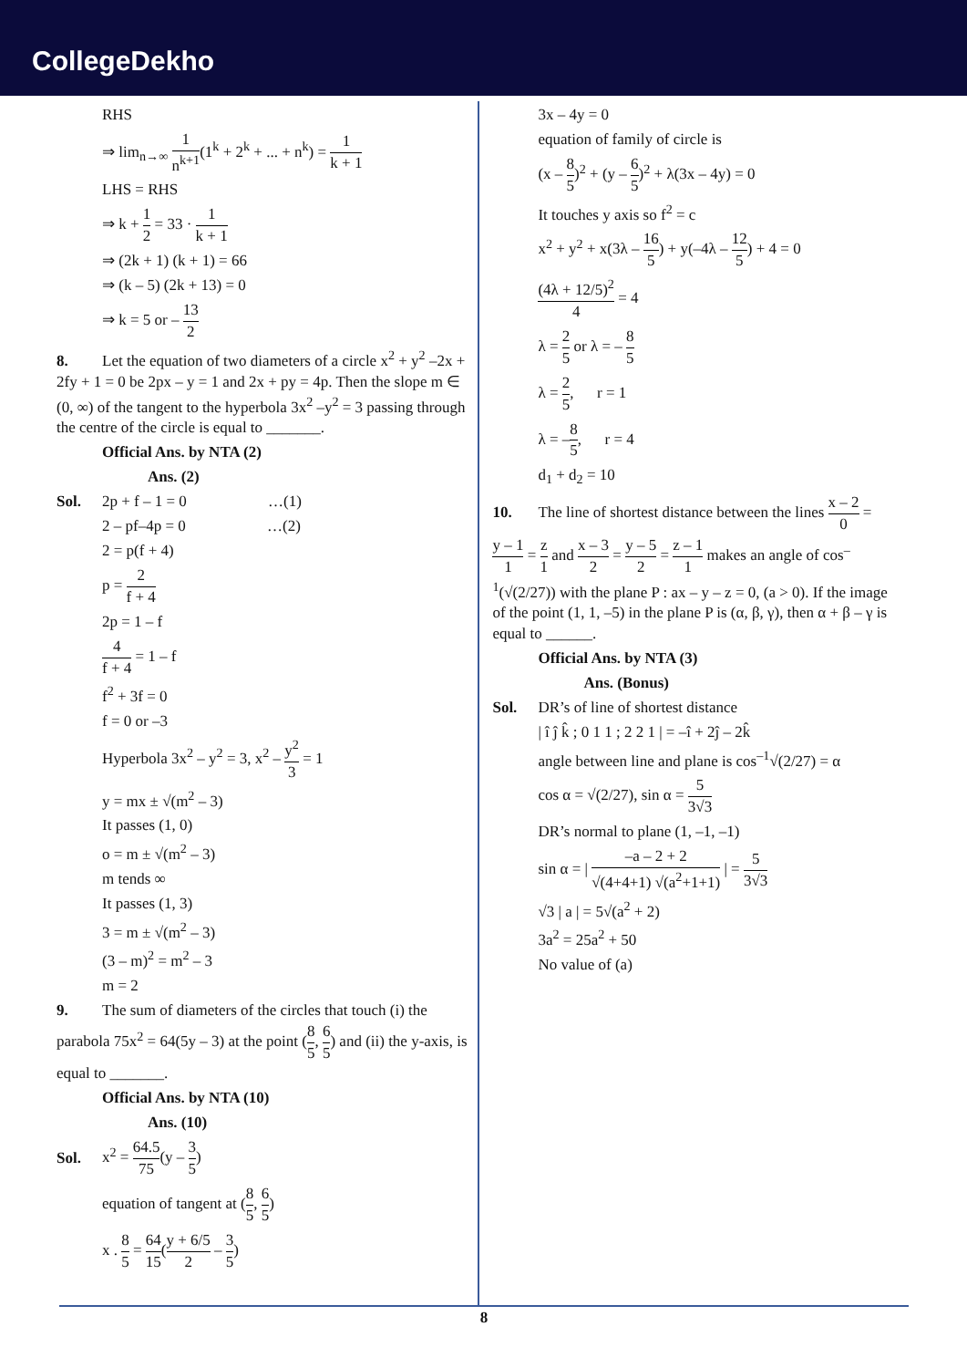CollegeDekho
RHS
⇒ lim<sub>n→∞</sub> 1 n<sup>k+1</sup>(1<sup>k</sup> + 2<sup>k</sup> + ... + n<sup>k</sup>) = 1 k + 1
LHS = RHS
⇒ k + 1 2 = 33 · 1 k + 1
⇒ (2k + 1) (k + 1) = 66
⇒ (k – 5) (2k + 13) = 0
⇒ k = 5 or – 13 2
8. Let the equation of two diameters of a circle x<sup>2</sup> + y<sup>2</sup> –2x + 2fy + 1 = 0 be 2px – y = 1 and 2x + py = 4p. Then the slope m ∈ (0, ∞) of the tangent to the hyperbola 3x<sup>2</sup> –y<sup>2</sup> = 3 passing through the centre of the circle is equal to _______.
Official Ans. by NTA (2)
Ans. (2)
Sol. 2p + f – 1 = 0 …(1)
2 – pf–4p = 0 …(2)
2 = p(f + 4)
p = 2 f + 4
2p = 1 – f
4 f + 4 = 1 – f
f<sup>2</sup> + 3f = 0
f = 0 or –3
Hyperbola 3x<sup>2</sup> – y<sup>2</sup> = 3, x<sup>2</sup> – y<sup>2</sup> 3 = 1
y = mx ± √(m<sup>2</sup> – 3)
It passes (1, 0)
o = m ± √(m<sup>2</sup> – 3)
m tends ∞
It passes (1, 3)
3 = m ± √(m<sup>2</sup> – 3)
(3 – m)<sup>2</sup> = m<sup>2</sup> – 3
m = 2
9. The sum of diameters of the circles that touch (i) the parabola 75x<sup>2</sup> = 64(5y – 3) at the point (8 5, 6 5) and (ii) the y-axis, is equal to _______.
Official Ans. by NTA (10)
Ans. (10)
Sol. x<sup>2</sup> = 64.5 75(y – 3 5)
equation of tangent at (8 5, 6 5)
x . 8 5 = 64 15(y + 6/5 2 – 3 5)
3x – 4y = 0
equation of family of circle is
(x – 8 5)<sup>2</sup> + (y – 6 5)<sup>2</sup> + λ(3x – 4y) = 0
It touches y axis so f<sup>2</sup> = c
x<sup>2</sup> + y<sup>2</sup> + x(3λ – 16 5) + y(–4λ – 12 5) + 4 = 0
(4λ + 12/5)<sup>2</sup> 4 = 4
λ = 2 5 or λ = – 8 5
λ = 2 5, r = 1
λ = –8 5, r = 4
d<sub>1</sub> + d<sub>2</sub> = 10
10. The line of shortest distance between the lines x – 2 0 = y – 1 1 = z 1 and x – 3 2 = y – 5 2 = z – 1 1 makes an angle of cos<sup>–1</sup>(√(2/27)) with the plane P : ax – y – z = 0, (a > 0). If the image of the point (1, 1, –5) in the plane P is (α, β, γ), then α + β – γ is equal to ______.
Official Ans. by NTA (3)
Ans. (Bonus)
Sol. DR’s of line of shortest distance
| î ĵ k̂ ; 0 1 1 ; 2 2 1 | = –î + 2ĵ – 2k̂
angle between line and plane is cos<sup>–1</sup>√(2/27) = α
cos α = √(2/27), sin α = 5 3√3
DR’s normal to plane (1, –1, –1)
sin α = | –a – 2 + 2 √(4+4+1) √(a<sup>2</sup>+1+1) | = 5 3√3
√3 | a | = 5√(a<sup>2</sup> + 2)
3a<sup>2</sup> = 25a<sup>2</sup> + 50
No value of (a)
8